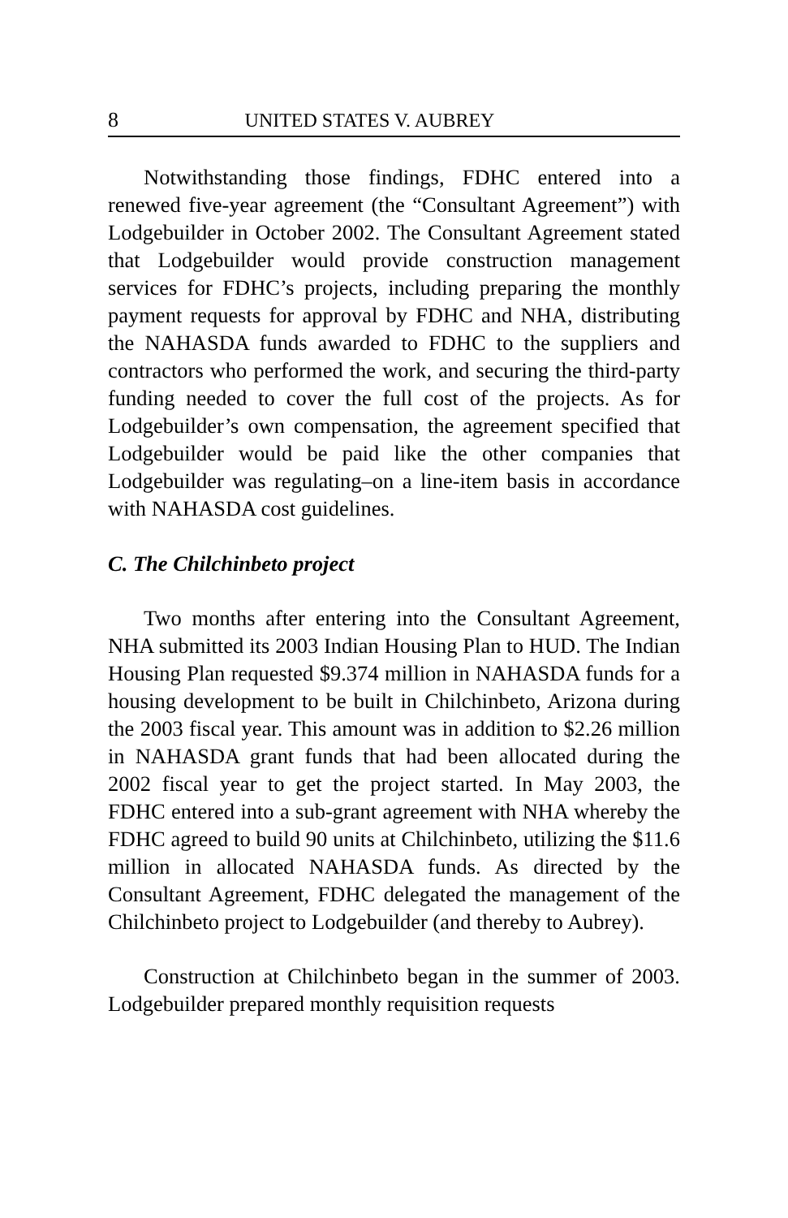8 UNITED STATES V. AUBREY
Notwithstanding those findings, FDHC entered into a renewed five-year agreement (the “Consultant Agreement”) with Lodgebuilder in October 2002. The Consultant Agreement stated that Lodgebuilder would provide construction management services for FDHC’s projects, including preparing the monthly payment requests for approval by FDHC and NHA, distributing the NAHASDA funds awarded to FDHC to the suppliers and contractors who performed the work, and securing the third-party funding needed to cover the full cost of the projects. As for Lodgebuilder’s own compensation, the agreement specified that Lodgebuilder would be paid like the other companies that Lodgebuilder was regulating–on a line-item basis in accordance with NAHASDA cost guidelines.
C. The Chilchinbeto project
Two months after entering into the Consultant Agreement, NHA submitted its 2003 Indian Housing Plan to HUD. The Indian Housing Plan requested $9.374 million in NAHASDA funds for a housing development to be built in Chilchinbeto, Arizona during the 2003 fiscal year. This amount was in addition to $2.26 million in NAHASDA grant funds that had been allocated during the 2002 fiscal year to get the project started. In May 2003, the FDHC entered into a sub-grant agreement with NHA whereby the FDHC agreed to build 90 units at Chilchinbeto, utilizing the $11.6 million in allocated NAHASDA funds. As directed by the Consultant Agreement, FDHC delegated the management of the Chilchinbeto project to Lodgebuilder (and thereby to Aubrey).
Construction at Chilchinbeto began in the summer of 2003. Lodgebuilder prepared monthly requisition requests